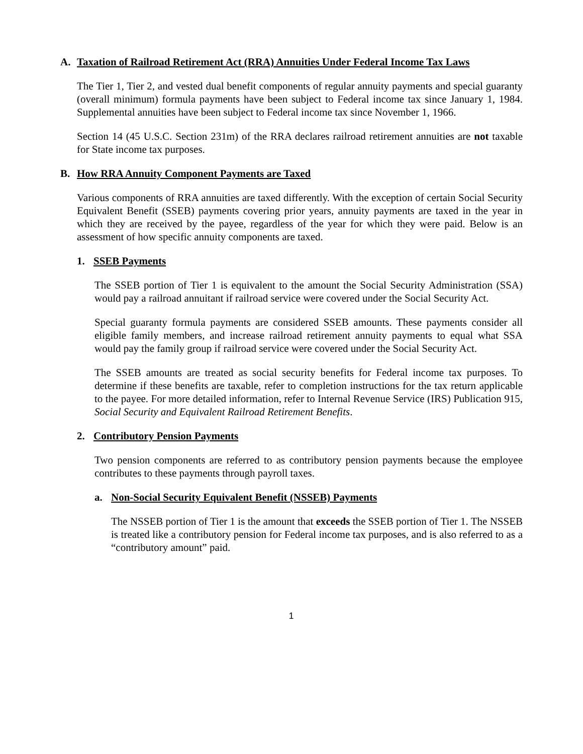A. Taxation of Railroad Retirement Act (RRA) Annuities Under Federal Income Tax Laws
The Tier 1, Tier 2, and vested dual benefit components of regular annuity payments and special guaranty (overall minimum) formula payments have been subject to Federal income tax since January 1, 1984. Supplemental annuities have been subject to Federal income tax since November 1, 1966.
Section 14 (45 U.S.C. Section 231m) of the RRA declares railroad retirement annuities are not taxable for State income tax purposes.
B. How RRA Annuity Component Payments are Taxed
Various components of RRA annuities are taxed differently. With the exception of certain Social Security Equivalent Benefit (SSEB) payments covering prior years, annuity payments are taxed in the year in which they are received by the payee, regardless of the year for which they were paid. Below is an assessment of how specific annuity components are taxed.
1. SSEB Payments
The SSEB portion of Tier 1 is equivalent to the amount the Social Security Administration (SSA) would pay a railroad annuitant if railroad service were covered under the Social Security Act.
Special guaranty formula payments are considered SSEB amounts. These payments consider all eligible family members, and increase railroad retirement annuity payments to equal what SSA would pay the family group if railroad service were covered under the Social Security Act.
The SSEB amounts are treated as social security benefits for Federal income tax purposes. To determine if these benefits are taxable, refer to completion instructions for the tax return applicable to the payee. For more detailed information, refer to Internal Revenue Service (IRS) Publication 915, Social Security and Equivalent Railroad Retirement Benefits.
2. Contributory Pension Payments
Two pension components are referred to as contributory pension payments because the employee contributes to these payments through payroll taxes.
a. Non-Social Security Equivalent Benefit (NSSEB) Payments
The NSSEB portion of Tier 1 is the amount that exceeds the SSEB portion of Tier 1. The NSSEB is treated like a contributory pension for Federal income tax purposes, and is also referred to as a “contributory amount” paid.
1